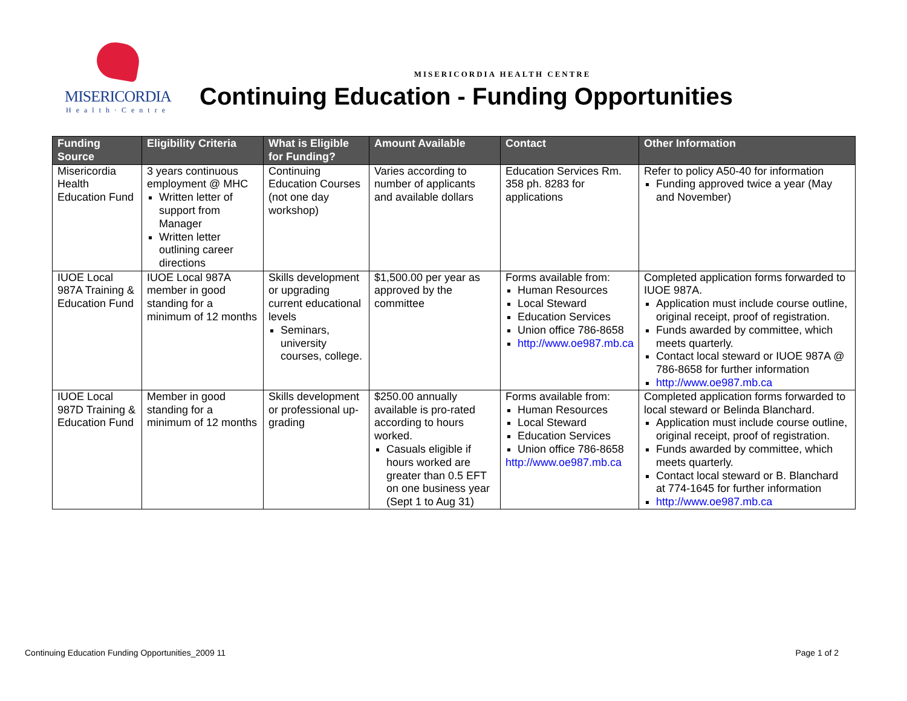MISERICORDIA
Health·Centre
MISERICORDIA HEALTH CENTRE
Continuing Education - Funding Opportunities
| Funding Source | Eligibility Criteria | What is Eligible for Funding? | Amount Available | Contact | Other Information |
| --- | --- | --- | --- | --- | --- |
| Misericordia Health Education Fund | 3 years continuous employment @ MHC Written letter of support from Manager Written letter outlining career directions | Continuing Education Courses (not one day workshop) | Varies according to number of applicants and available dollars | Education Services Rm. 358 ph. 8283 for applications | Refer to policy A50-40 for information Funding approved twice a year (May and November) |
| IUOE Local 987A Training & Education Fund | IUOE Local 987A member in good standing for a minimum of 12 months | Skills development or upgrading current educational levels Seminars, university courses, college. | $1,500.00 per year as approved by the committee | Forms available from: Human Resources Local Steward Education Services Union office 786-8658 http://www.oe987.mb.ca | Completed application forms forwarded to IUOE 987A. Application must include course outline, original receipt, proof of registration. Funds awarded by committee, which meets quarterly. Contact local steward or IUOE 987A @ 786-8658 for further information http://www.oe987.mb.ca |
| IUOE Local 987D Training & Education Fund | Member in good standing for a minimum of 12 months | Skills development or professional up-grading | $250.00 annually available is pro-rated according to hours worked. Casuals eligible if hours worked are greater than 0.5 EFT on one business year (Sept 1 to Aug 31) | Forms available from: Human Resources Local Steward Education Services Union office 786-8658 http://www.oe987.mb.ca | Completed application forms forwarded to local steward or Belinda Blanchard. Application must include course outline, original receipt, proof of registration. Funds awarded by committee, which meets quarterly. Contact local steward or B. Blanchard at 774-1645 for further information http://www.oe987.mb.ca |
Continuing Education Funding Opportunities_2009 11 Page 1 of 2